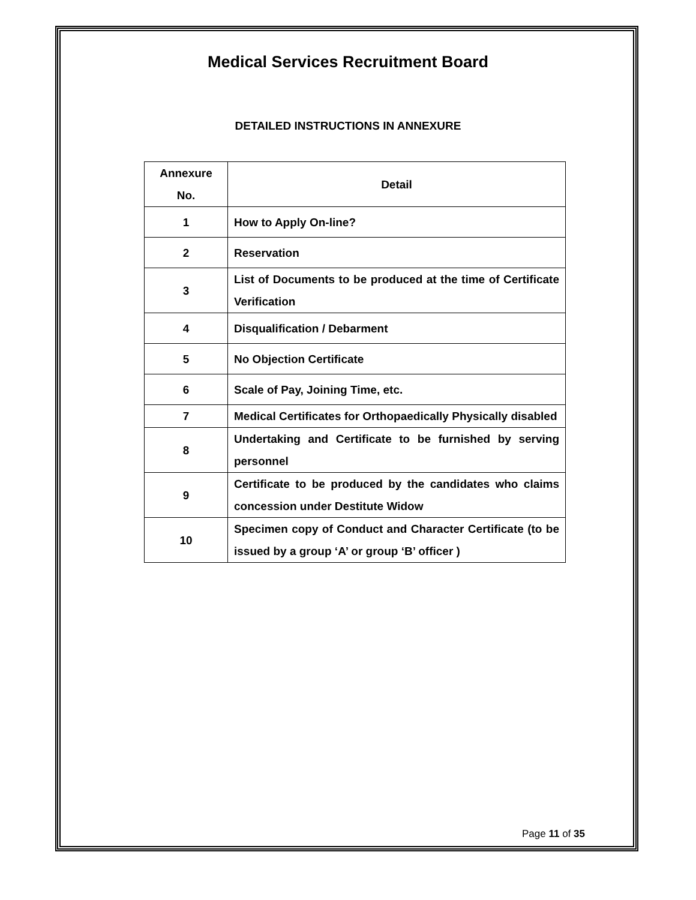Medical Services Recruitment Board
DETAILED INSTRUCTIONS IN ANNEXURE
| Annexure No. | Detail |
| --- | --- |
| 1 | How to Apply On-line? |
| 2 | Reservation |
| 3 | List of Documents to be produced at the time of Certificate Verification |
| 4 | Disqualification / Debarment |
| 5 | No Objection Certificate |
| 6 | Scale of Pay, Joining Time, etc. |
| 7 | Medical Certificates for Orthopaedically Physically disabled |
| 8 | Undertaking and Certificate to be furnished by serving personnel |
| 9 | Certificate to be produced by the candidates who claims concession under Destitute Widow |
| 10 | Specimen copy of Conduct and Character Certificate (to be issued by a group ‘A’ or group ‘B’ officer ) |
Page 11 of 35